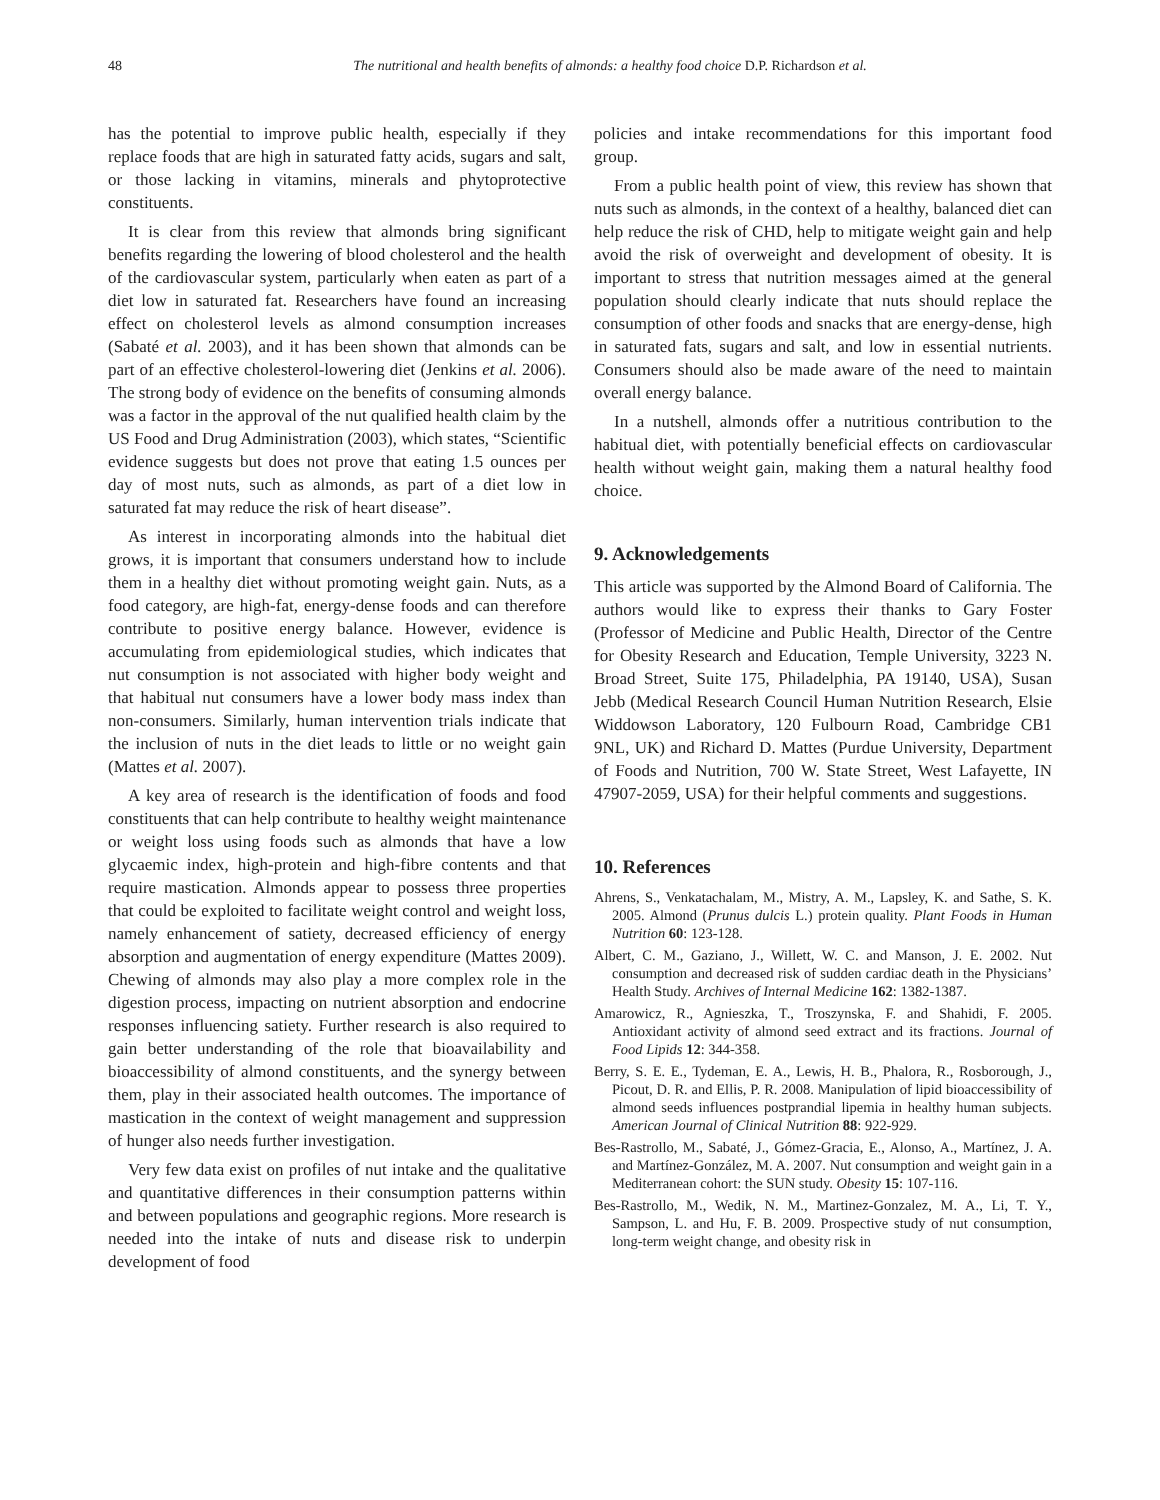48 The nutritional and health benefits of almonds: a healthy food choice D.P. Richardson et al.
has the potential to improve public health, especially if they replace foods that are high in saturated fatty acids, sugars and salt, or those lacking in vitamins, minerals and phytoprotective constituents.
It is clear from this review that almonds bring significant benefits regarding the lowering of blood cholesterol and the health of the cardiovascular system, particularly when eaten as part of a diet low in saturated fat. Researchers have found an increasing effect on cholesterol levels as almond consumption increases (Sabaté et al. 2003), and it has been shown that almonds can be part of an effective cholesterol-lowering diet (Jenkins et al. 2006). The strong body of evidence on the benefits of consuming almonds was a factor in the approval of the nut qualified health claim by the US Food and Drug Administration (2003), which states, “Scientific evidence suggests but does not prove that eating 1.5 ounces per day of most nuts, such as almonds, as part of a diet low in saturated fat may reduce the risk of heart disease”.
As interest in incorporating almonds into the habitual diet grows, it is important that consumers understand how to include them in a healthy diet without promoting weight gain. Nuts, as a food category, are high-fat, energy-dense foods and can therefore contribute to positive energy balance. However, evidence is accumulating from epidemiological studies, which indicates that nut consumption is not associated with higher body weight and that habitual nut consumers have a lower body mass index than non-consumers. Similarly, human intervention trials indicate that the inclusion of nuts in the diet leads to little or no weight gain (Mattes et al. 2007).
A key area of research is the identification of foods and food constituents that can help contribute to healthy weight maintenance or weight loss using foods such as almonds that have a low glycaemic index, high-protein and high-fibre contents and that require mastication. Almonds appear to possess three properties that could be exploited to facilitate weight control and weight loss, namely enhancement of satiety, decreased efficiency of energy absorption and augmentation of energy expenditure (Mattes 2009). Chewing of almonds may also play a more complex role in the digestion process, impacting on nutrient absorption and endocrine responses influencing satiety. Further research is also required to gain better understanding of the role that bioavailability and bioaccessibility of almond constituents, and the synergy between them, play in their associated health outcomes. The importance of mastication in the context of weight management and suppression of hunger also needs further investigation.
Very few data exist on profiles of nut intake and the qualitative and quantitative differences in their consumption patterns within and between populations and geographic regions. More research is needed into the intake of nuts and disease risk to underpin development of food
policies and intake recommendations for this important food group.
From a public health point of view, this review has shown that nuts such as almonds, in the context of a healthy, balanced diet can help reduce the risk of CHD, help to mitigate weight gain and help avoid the risk of overweight and development of obesity. It is important to stress that nutrition messages aimed at the general population should clearly indicate that nuts should replace the consumption of other foods and snacks that are energy-dense, high in saturated fats, sugars and salt, and low in essential nutrients. Consumers should also be made aware of the need to maintain overall energy balance.
In a nutshell, almonds offer a nutritious contribution to the habitual diet, with potentially beneficial effects on cardiovascular health without weight gain, making them a natural healthy food choice.
9. Acknowledgements
This article was supported by the Almond Board of California. The authors would like to express their thanks to Gary Foster (Professor of Medicine and Public Health, Director of the Centre for Obesity Research and Education, Temple University, 3223 N. Broad Street, Suite 175, Philadelphia, PA 19140, USA), Susan Jebb (Medical Research Council Human Nutrition Research, Elsie Widdowson Laboratory, 120 Fulbourn Road, Cambridge CB1 9NL, UK) and Richard D. Mattes (Purdue University, Department of Foods and Nutrition, 700 W. State Street, West Lafayette, IN 47907-2059, USA) for their helpful comments and suggestions.
10. References
Ahrens, S., Venkatachalam, M., Mistry, A. M., Lapsley, K. and Sathe, S. K. 2005. Almond (Prunus dulcis L.) protein quality. Plant Foods in Human Nutrition 60: 123-128.
Albert, C. M., Gaziano, J., Willett, W. C. and Manson, J. E. 2002. Nut consumption and decreased risk of sudden cardiac death in the Physicians’ Health Study. Archives of Internal Medicine 162: 1382-1387.
Amarowicz, R., Agnieszka, T., Troszynska, F. and Shahidi, F. 2005. Antioxidant activity of almond seed extract and its fractions. Journal of Food Lipids 12: 344-358.
Berry, S. E. E., Tydeman, E. A., Lewis, H. B., Phalora, R., Rosborough, J., Picout, D. R. and Ellis, P. R. 2008. Manipulation of lipid bioaccessibility of almond seeds influences postprandial lipemia in healthy human subjects. American Journal of Clinical Nutrition 88: 922-929.
Bes-Rastrollo, M., Sabaté, J., Gómez-Gracia, E., Alonso, A., Martínez, J. A. and Martínez-González, M. A. 2007. Nut consumption and weight gain in a Mediterranean cohort: the SUN study. Obesity 15: 107-116.
Bes-Rastrollo, M., Wedik, N. M., Martinez-Gonzalez, M. A., Li, T. Y., Sampson, L. and Hu, F. B. 2009. Prospective study of nut consumption, long-term weight change, and obesity risk in